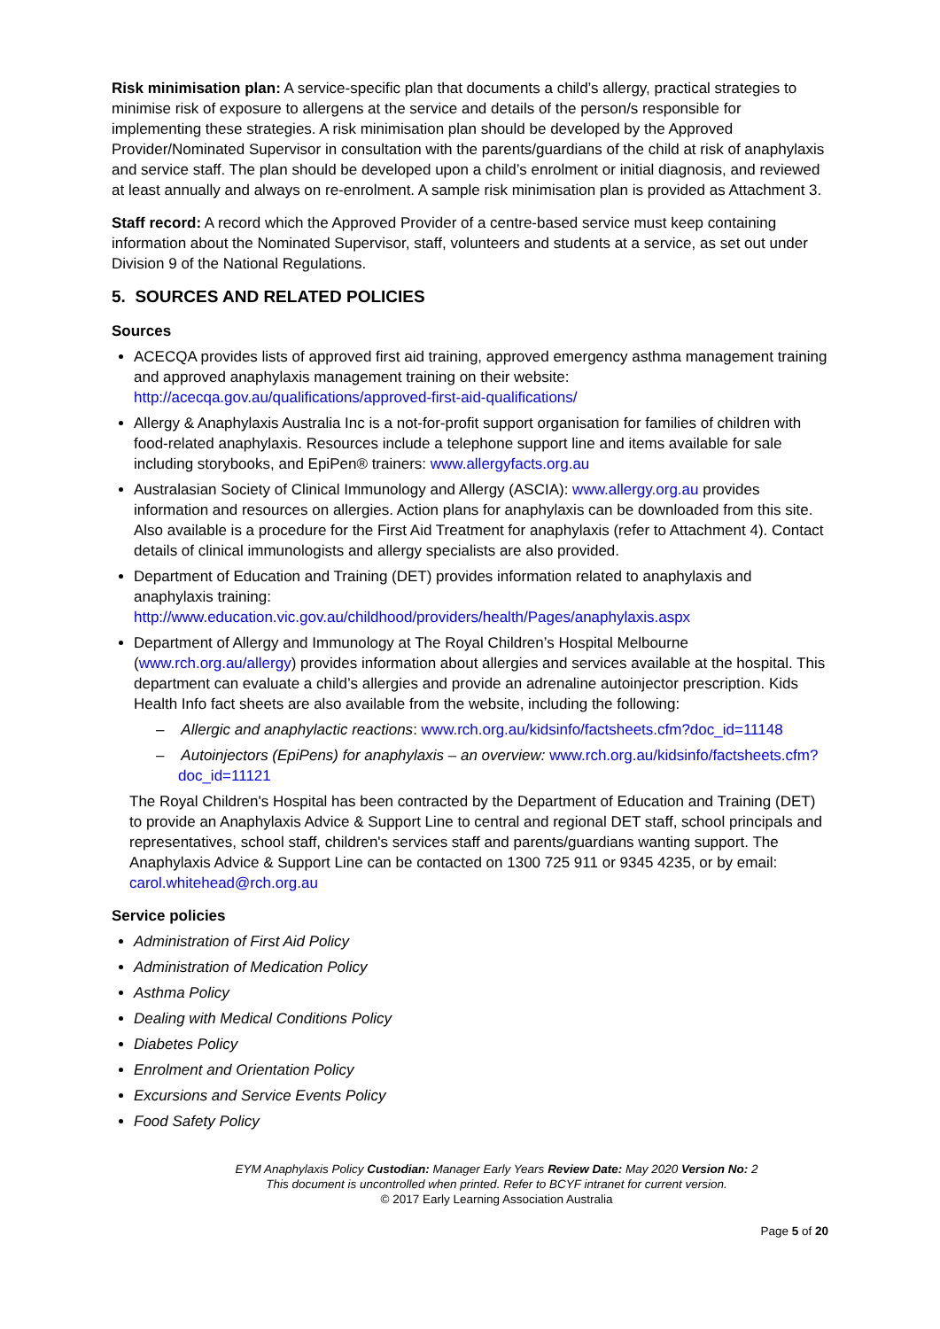Risk minimisation plan: A service-specific plan that documents a child’s allergy, practical strategies to minimise risk of exposure to allergens at the service and details of the person/s responsible for implementing these strategies. A risk minimisation plan should be developed by the Approved Provider/Nominated Supervisor in consultation with the parents/guardians of the child at risk of anaphylaxis and service staff. The plan should be developed upon a child’s enrolment or initial diagnosis, and reviewed at least annually and always on re-enrolment. A sample risk minimisation plan is provided as Attachment 3.
Staff record: A record which the Approved Provider of a centre-based service must keep containing information about the Nominated Supervisor, staff, volunteers and students at a service, as set out under Division 9 of the National Regulations.
5. SOURCES AND RELATED POLICIES
Sources
ACECQA provides lists of approved first aid training, approved emergency asthma management training and approved anaphylaxis management training on their website: http://acecqa.gov.au/qualifications/approved-first-aid-qualifications/
Allergy & Anaphylaxis Australia Inc is a not-for-profit support organisation for families of children with food-related anaphylaxis. Resources include a telephone support line and items available for sale including storybooks, and EpiPen® trainers: www.allergyfacts.org.au
Australasian Society of Clinical Immunology and Allergy (ASCIA): www.allergy.org.au provides information and resources on allergies. Action plans for anaphylaxis can be downloaded from this site. Also available is a procedure for the First Aid Treatment for anaphylaxis (refer to Attachment 4). Contact details of clinical immunologists and allergy specialists are also provided.
Department of Education and Training (DET) provides information related to anaphylaxis and anaphylaxis training: http://www.education.vic.gov.au/childhood/providers/health/Pages/anaphylaxis.aspx
Department of Allergy and Immunology at The Royal Children’s Hospital Melbourne (www.rch.org.au/allergy) provides information about allergies and services available at the hospital. This department can evaluate a child’s allergies and provide an adrenaline autoinjector prescription. Kids Health Info fact sheets are also available from the website, including the following:
– Allergic and anaphylactic reactions: www.rch.org.au/kidsinfo/factsheets.cfm?doc_id=11148
– Autoinjectors (EpiPens) for anaphylaxis – an overview: www.rch.org.au/kidsinfo/factsheets.cfm?doc_id=11121
The Royal Children's Hospital has been contracted by the Department of Education and Training (DET) to provide an Anaphylaxis Advice & Support Line to central and regional DET staff, school principals and representatives, school staff, children's services staff and parents/guardians wanting support. The Anaphylaxis Advice & Support Line can be contacted on 1300 725 911 or 9345 4235, or by email: carol.whitehead@rch.org.au
Service policies
Administration of First Aid Policy
Administration of Medication Policy
Asthma Policy
Dealing with Medical Conditions Policy
Diabetes Policy
Enrolment and Orientation Policy
Excursions and Service Events Policy
Food Safety Policy
EYM Anaphylaxis Policy Custodian: Manager Early Years Review Date: May 2020 Version No: 2
This document is uncontrolled when printed. Refer to BCYF intranet for current version.
© 2017 Early Learning Association Australia
Page 5 of 20